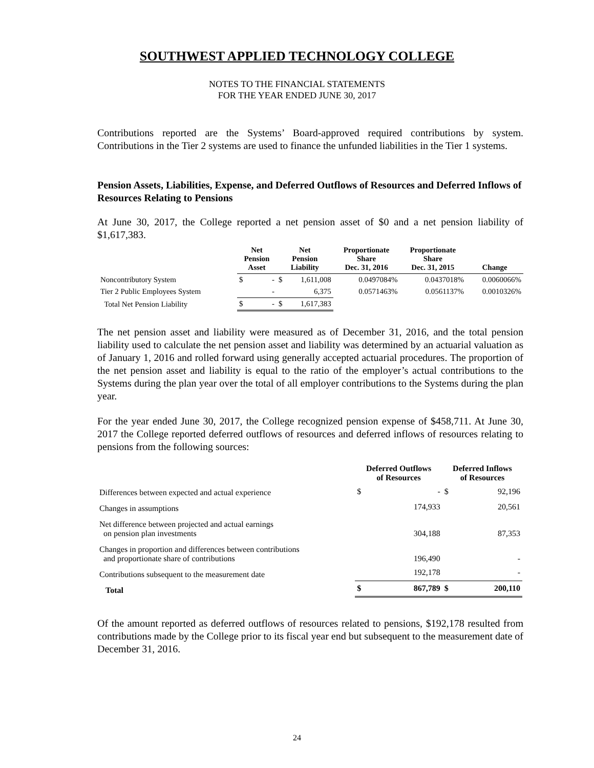SOUTHWEST APPLIED TECHNOLOGY COLLEGE
NOTES TO THE FINANCIAL STATEMENTS
FOR THE YEAR ENDED JUNE 30, 2017
Contributions reported are the Systems’ Board-approved required contributions by system. Contributions in the Tier 2 systems are used to finance the unfunded liabilities in the Tier 1 systems.
Pension Assets, Liabilities, Expense, and Deferred Outflows of Resources and Deferred Inflows of Resources Relating to Pensions
At June 30, 2017, the College reported a net pension asset of $0 and a net pension liability of $1,617,383.
| | Net Pension Asset | | Net Pension Liability | | Proportionate Share Dec. 31, 2016 | Proportionate Share Dec. 31, 2015 | Change |
| --- | --- | --- | --- | --- | --- | --- | --- |
| Noncontributory System | $ | - | $ | 1,611,008 | 0.0497084% | 0.0437018% | 0.0060066% |
| Tier 2 Public Employees System | | - | | 6,375 | 0.0571463% | 0.0561137% | 0.0010326% |
| Total Net Pension Liability | $ | - | $ | 1,617,383 | | | |
The net pension asset and liability were measured as of December 31, 2016, and the total pension liability used to calculate the net pension asset and liability was determined by an actuarial valuation as of January 1, 2016 and rolled forward using generally accepted actuarial procedures. The proportion of the net pension asset and liability is equal to the ratio of the employer’s actual contributions to the Systems during the plan year over the total of all employer contributions to the Systems during the plan year.
For the year ended June 30, 2017, the College recognized pension expense of $458,711. At June 30, 2017 the College reported deferred outflows of resources and deferred inflows of resources relating to pensions from the following sources:
| | Deferred Outflows of Resources | | Deferred Inflows of Resources | |
| --- | --- | --- | --- | --- |
| Differences between expected and actual experience | $ | - | $ | 92,196 |
| Changes in assumptions | | 174,933 | | 20,561 |
| Net difference between projected and actual earnings on pension plan investments | | 304,188 | | 87,353 |
| Changes in proportion and differences between contributions and proportionate share of contributions | | 196,490 | | - |
| Contributions subsequent to the measurement date | | 192,178 | | - |
| Total | $ | 867,789 | $ | 200,110 |
Of the amount reported as deferred outflows of resources related to pensions, $192,178 resulted from contributions made by the College prior to its fiscal year end but subsequent to the measurement date of December 31, 2016.
24